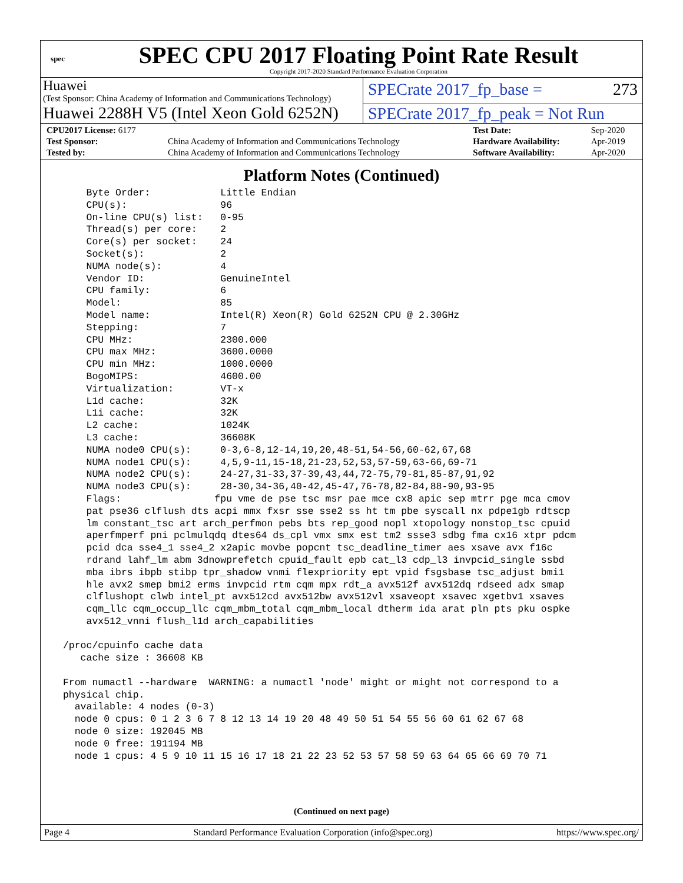spec
SPEC CPU 2017 Floating Point Rate Result
Copyright 2017-2020 Standard Performance Evaluation Corporation
Huawei
(Test Sponsor: China Academy of Information and Communications Technology)
SPECrate 2017_fp_base = 273
Huawei 2288H V5 (Intel Xeon Gold 6252N)
SPECrate 2017_fp_peak = Not Run
| CPU2017 License: 6177 | | Test Date: | Sep-2020 |
| Test Sponsor: | China Academy of Information and Communications Technology | Hardware Availability: | Apr-2019 |
| Tested by: | China Academy of Information and Communications Technology | Software Availability: | Apr-2020 |
Platform Notes (Continued)
     Byte Order:            Little Endian
     CPU(s):                96
     On-line CPU(s) list:   0-95
     Thread(s) per core:    2
     Core(s) per socket:    24
     Socket(s):             2
     NUMA node(s):          4
     Vendor ID:             GenuineIntel
     CPU family:            6
     Model:                 85
     Model name:            Intel(R) Xeon(R) Gold 6252N CPU @ 2.30GHz
     Stepping:              7
     CPU MHz:               2300.000
     CPU max MHz:           3600.0000
     CPU min MHz:           1000.0000
     BogoMIPS:              4600.00
     Virtualization:        VT-x
     L1d cache:             32K
     L1i cache:             32K
     L2 cache:              1024K
     L3 cache:              36608K
     NUMA node0 CPU(s):     0-3,6-8,12-14,19,20,48-51,54-56,60-62,67,68
     NUMA node1 CPU(s):     4,5,9-11,15-18,21-23,52,53,57-59,63-66,69-71
     NUMA node2 CPU(s):     24-27,31-33,37-39,43,44,72-75,79-81,85-87,91,92
     NUMA node3 CPU(s):     28-30,34-36,40-42,45-47,76-78,82-84,88-90,93-95
     Flags:                fpu vme de pse tsc msr pae mce cx8 apic sep mtrr pge mca cmov
     pat pse36 clflush dts acpi mmx fxsr sse sse2 ss ht tm pbe syscall nx pdpe1gb rdtscp
     lm constant_tsc art arch_perfmon pebs bts rep_good nopl xtopology nonstop_tsc cpuid
     aperfmperf pni pclmulqdq dtes64 ds_cpl vmx smx est tm2 ssse3 sdbg fma cx16 xtpr pdcm
     pcid dca sse4_1 sse4_2 x2apic movbe popcnt tsc_deadline_timer aes xsave avx f16c
     rdrand lahf_lm abm 3dnowprefetch cpuid_fault epb cat_l3 cdp_l3 invpcid_single ssbd
     mba ibrs ibpb stibp tpr_shadow vnmi flexpriority ept vpid fsgsbase tsc_adjust bmi1
     hle avx2 smep bmi2 erms invpcid rtm cqm mpx rdt_a avx512f avx512dq rdseed adx smap
     clflushopt clwb intel_pt avx512cd avx512bw avx512vl xsaveopt xsavec xgetbv1 xsaves
     cqm_llc cqm_occup_llc cqm_mbm_total cqm_mbm_local dtherm ida arat pln pts pku ospke
     avx512_vnni flush_l1d arch_capabilities

 /proc/cpuinfo cache data
    cache size : 36608 KB

 From numactl --hardware  WARNING: a numactl 'node' might or might not correspond to a
 physical chip.
   available: 4 nodes (0-3)
   node 0 cpus: 0 1 2 3 6 7 8 12 13 14 19 20 48 49 50 51 54 55 56 60 61 62 67 68
   node 0 size: 192045 MB
   node 0 free: 191194 MB
   node 1 cpus: 4 5 9 10 11 15 16 17 18 21 22 23 52 53 57 58 59 63 64 65 66 69 70 71
(Continued on next page)
Page 4 Standard Performance Evaluation Corporation (info@spec.org) https://www.spec.org/